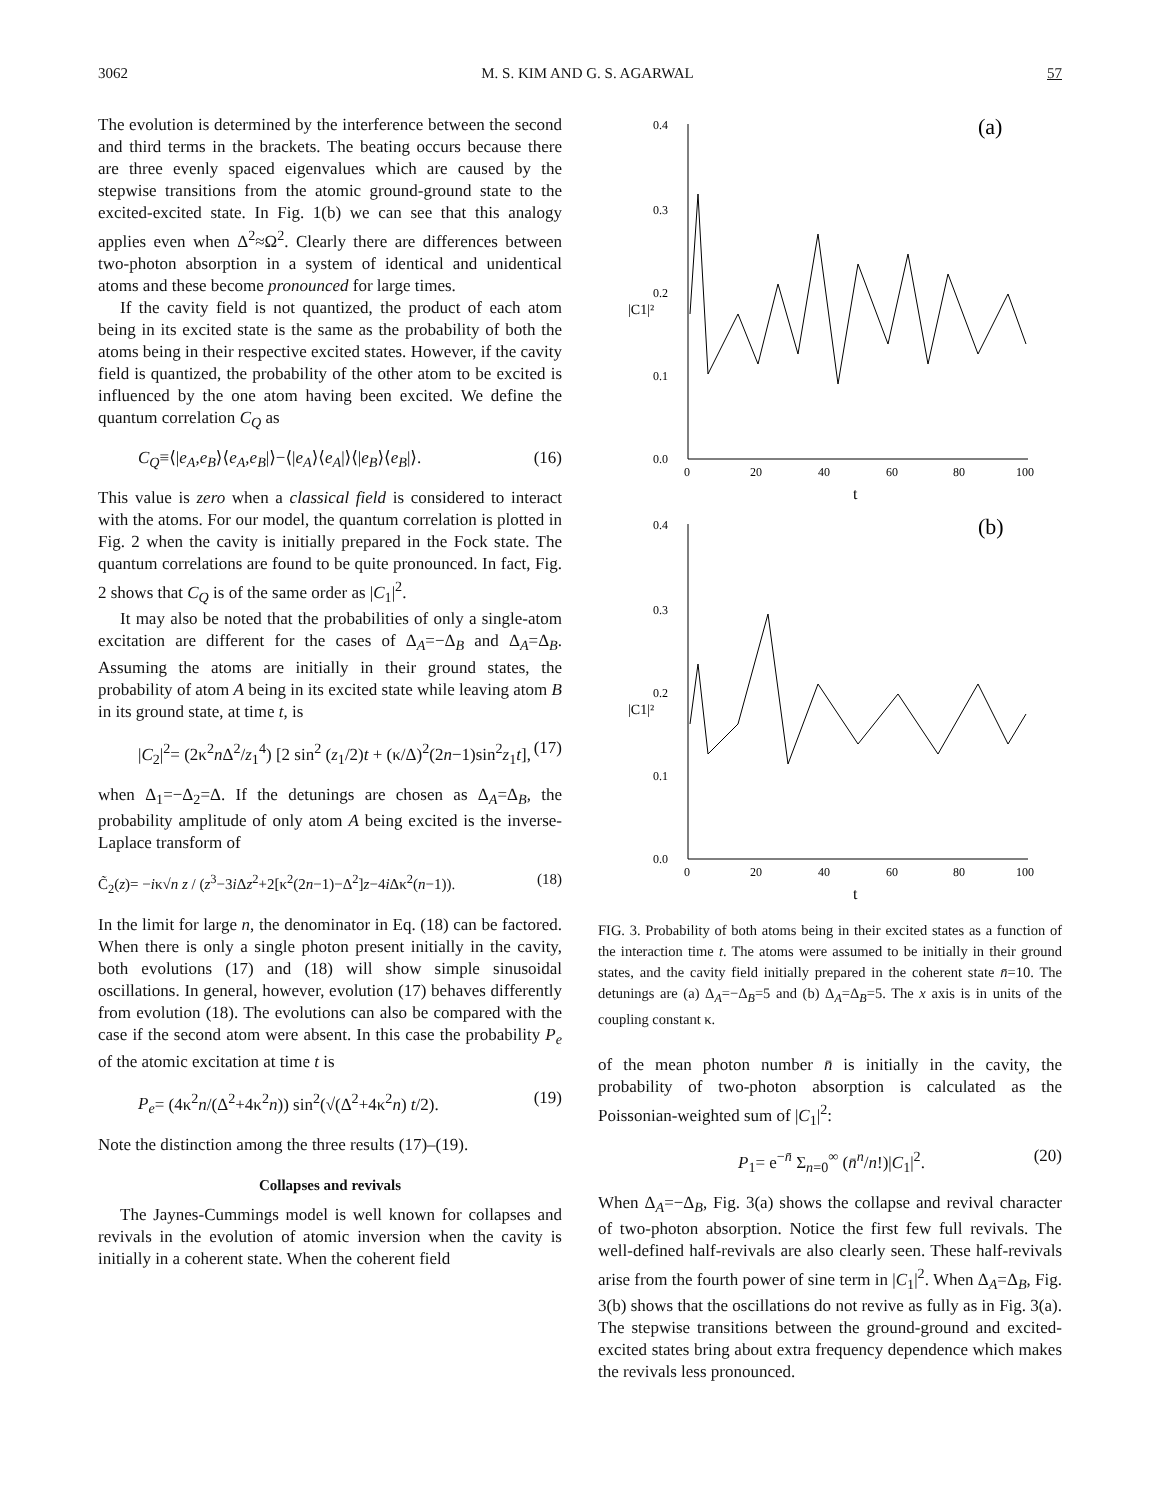3062 M. S. KIM AND G. S. AGARWAL 57
The evolution is determined by the interference between the second and third terms in the brackets. The beating occurs because there are three evenly spaced eigenvalues which are caused by the stepwise transitions from the atomic ground-ground state to the excited-excited state. In Fig. 1(b) we can see that this analogy applies even when Δ<sup>2</sup>≈Ω<sup>2</sup>. Clearly there are differences between two-photon absorption in a system of identical and unidentical atoms and these become pronounced for large times.
If the cavity field is not quantized, the product of each atom being in its excited state is the same as the probability of both the atoms being in their respective excited states. However, if the cavity field is quantized, the probability of the other atom to be excited is influenced by the one atom having been excited. We define the quantum correlation C<sub>Q</sub> as
C<sub>Q</sub>≡⟨|e<sub>A</sub>,e<sub>B</sub>⟩⟨e<sub>A</sub>,e<sub>B</sub>|⟩−⟨|e<sub>A</sub>⟩⟨e<sub>A</sub>|⟩⟨|e<sub>B</sub>⟩⟨e<sub>B</sub>|⟩. (16)
This value is zero when a classical field is considered to interact with the atoms. For our model, the quantum correlation is plotted in Fig. 2 when the cavity is initially prepared in the Fock state. The quantum correlations are found to be quite pronounced. In fact, Fig. 2 shows that C<sub>Q</sub> is of the same order as |C<sub>1</sub>|<sup>2</sup>.
It may also be noted that the probabilities of only a single-atom excitation are different for the cases of Δ<sub>A</sub>=−Δ<sub>B</sub> and Δ<sub>A</sub>=Δ<sub>B</sub>. Assuming the atoms are initially in their ground states, the probability of atom A being in its excited state while leaving atom B in its ground state, at time t, is
|C<sub>2</sub>|<sup>2</sup>= (2κ<sup>2</sup>n Δ<sup>2</sup>/z<sub>1</sub><sup>4</sup>) [2 sin<sup>2</sup> (z<sub>1</sub>/2)t + (κ/Δ)<sup>2</sup>(2n−1)sin<sup>2</sup>z<sub>1</sub>t], (17)
when Δ<sub>1</sub>=−Δ<sub>2</sub>=Δ. If the detunings are chosen as Δ<sub>A</sub>=Δ<sub>B</sub>, the probability amplitude of only atom A being excited is the inverse-Laplace transform of
C̃<sub>2</sub>(z)= −iκ√n z / (z<sup>3</sup>−3i Δz<sup>2</sup>+2[κ<sup>2</sup>(2n−1)−Δ<sup>2</sup>]z−4i Δκ<sup>2</sup>(n−1)). (18)
In the limit for large n, the denominator in Eq. (18) can be factored. When there is only a single photon present initially in the cavity, both evolutions (17) and (18) will show simple sinusoidal oscillations. In general, however, evolution (17) behaves differently from evolution (18). The evolutions can also be compared with the case if the second atom were absent. In this case the probability P<sub>e</sub> of the atomic excitation at time t is
P<sub>e</sub>= (4κ<sup>2</sup>n/(Δ<sup>2</sup>+4κ<sup>2</sup>n)) sin<sup>2</sup>(√(Δ<sup>2</sup>+4κ<sup>2</sup>n) t/2). (19)
Note the distinction among the three results (17)–(19).
Collapses and revivals
The Jaynes-Cummings model is well known for collapses and revivals in the evolution of atomic inversion when the cavity is initially in a coherent state. When the coherent field
(a)
0.4
0.3
0.2
0.1
0.0
0
20
40
60
80
100
t
|C1|²
(b)
0.4
0.3
0.2
0.1
0.0
0
20
40
60
80
100
t
|C1|²
FIG. 3. Probability of both atoms being in their excited states as a function of the interaction time t. The atoms were assumed to be initially in their ground states, and the cavity field initially prepared in the coherent state n̄=10. The detunings are (a) Δ<sub>A</sub>=−Δ<sub>B</sub>=5 and (b) Δ<sub>A</sub>=Δ<sub>B</sub>=5. The x axis is in units of the coupling constant κ.
of the mean photon number n̄ is initially in the cavity, the probability of two-photon absorption is calculated as the Poissonian-weighted sum of |C<sub>1</sub>|<sup>2</sup>:
P<sub>1</sub>= e<sup>−n̄</sup> Σ<sub>n=0</sub><sup>∞</sup> (n̄<sup>n</sup>/n!)|C<sub>1</sub>|<sup>2</sup>. (20)
When Δ<sub>A</sub>=−Δ<sub>B</sub>, Fig. 3(a) shows the collapse and revival character of two-photon absorption. Notice the first few full revivals. The well-defined half-revivals are also clearly seen. These half-revivals arise from the fourth power of sine term in |C<sub>1</sub>|<sup>2</sup>. When Δ<sub>A</sub>=Δ<sub>B</sub>, Fig. 3(b) shows that the oscillations do not revive as fully as in Fig. 3(a). The stepwise transitions between the ground-ground and excited-excited states bring about extra frequency dependence which makes the revivals less pronounced.